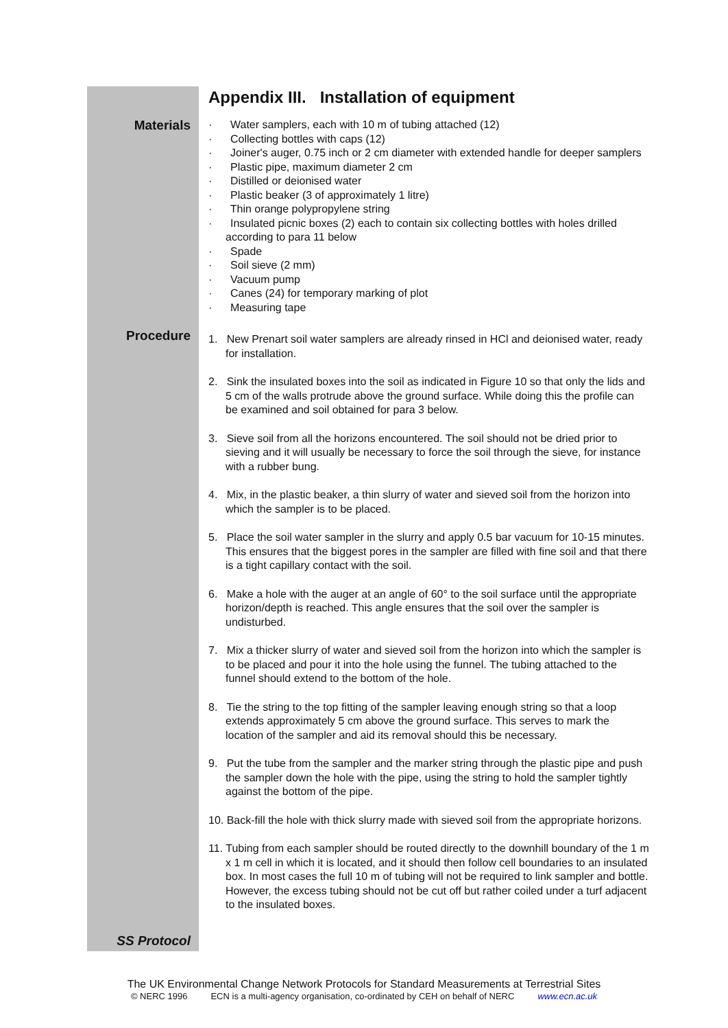Appendix III. Installation of equipment
Materials
· Water samplers, each with 10 m of tubing attached (12)
· Collecting bottles with caps (12)
· Joiner's auger, 0.75 inch or 2 cm diameter with extended handle for deeper samplers
· Plastic pipe, maximum diameter 2 cm
· Distilled or deionised water
· Plastic beaker (3 of approximately 1 litre)
· Thin orange polypropylene string
· Insulated picnic boxes (2) each to contain six collecting bottles with holes drilled according to para 11 below
· Spade
· Soil sieve (2 mm)
· Vacuum pump
· Canes (24) for temporary marking of plot
· Measuring tape
Procedure
1. New Prenart soil water samplers are already rinsed in HCl and deionised water, ready for installation.
2. Sink the insulated boxes into the soil as indicated in Figure 10 so that only the lids and 5 cm of the walls protrude above the ground surface. While doing this the profile can be examined and soil obtained for para 3 below.
3. Sieve soil from all the horizons encountered. The soil should not be dried prior to sieving and it will usually be necessary to force the soil through the sieve, for instance with a rubber bung.
4. Mix, in the plastic beaker, a thin slurry of water and sieved soil from the horizon into which the sampler is to be placed.
5. Place the soil water sampler in the slurry and apply 0.5 bar vacuum for 10-15 minutes. This ensures that the biggest pores in the sampler are filled with fine soil and that there is a tight capillary contact with the soil.
6. Make a hole with the auger at an angle of 60° to the soil surface until the appropriate horizon/depth is reached. This angle ensures that the soil over the sampler is undisturbed.
7. Mix a thicker slurry of water and sieved soil from the horizon into which the sampler is to be placed and pour it into the hole using the funnel. The tubing attached to the funnel should extend to the bottom of the hole.
8. Tie the string to the top fitting of the sampler leaving enough string so that a loop extends approximately 5 cm above the ground surface. This serves to mark the location of the sampler and aid its removal should this be necessary.
9. Put the tube from the sampler and the marker string through the plastic pipe and push the sampler down the hole with the pipe, using the string to hold the sampler tightly against the bottom of the pipe.
10. Back-fill the hole with thick slurry made with sieved soil from the appropriate horizons.
11. Tubing from each sampler should be routed directly to the downhill boundary of the 1 m x 1 m cell in which it is located, and it should then follow cell boundaries to an insulated box. In most cases the full 10 m of tubing will not be required to link sampler and bottle. However, the excess tubing should not be cut off but rather coiled under a turf adjacent to the insulated boxes.
SS Protocol
The UK Environmental Change Network Protocols for Standard Measurements at Terrestrial Sites
© NERC 1996 ECN is a multi-agency organisation, co-ordinated by CEH on behalf of NERC www.ecn.ac.uk